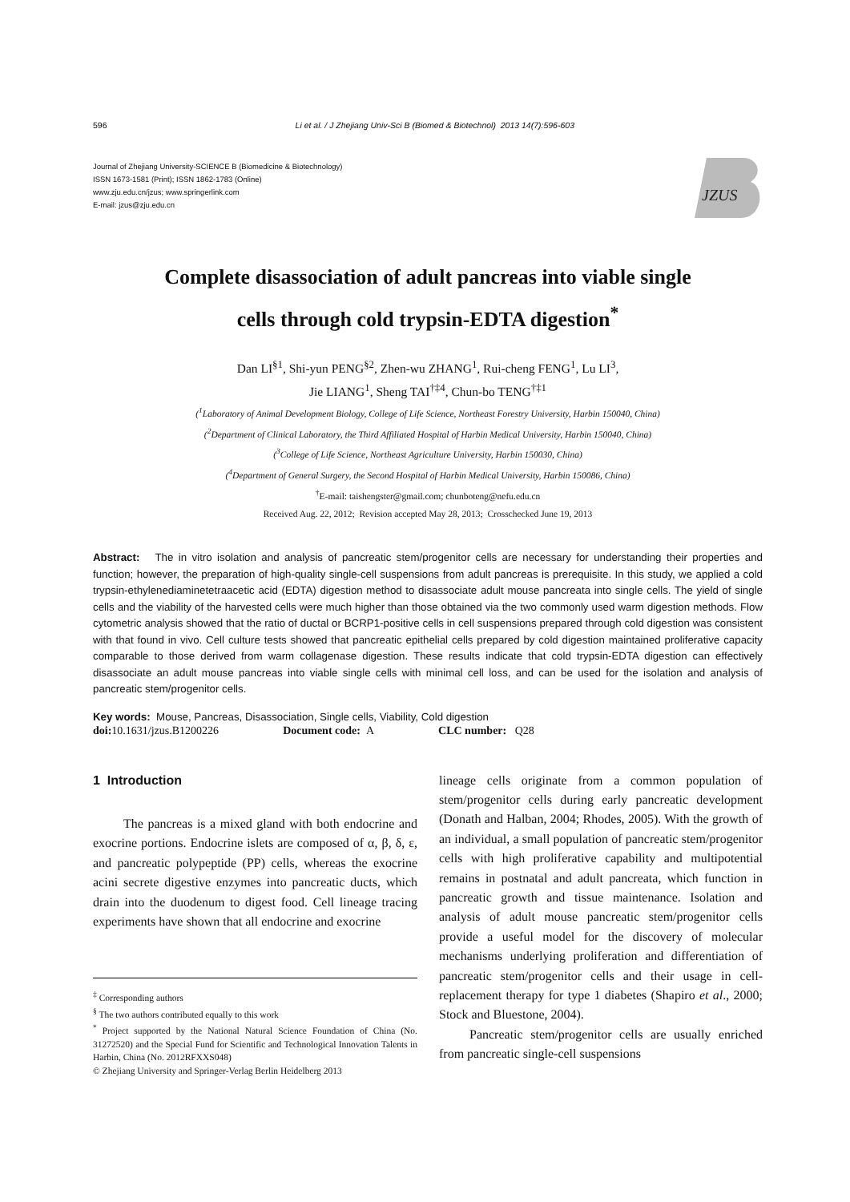596 Li et al. / J Zhejiang Univ-Sci B (Biomed & Biotechnol) 2013 14(7):596-603
Journal of Zhejiang University-SCIENCE B (Biomedicine & Biotechnology)
ISSN 1673-1581 (Print); ISSN 1862-1783 (Online)
www.zju.edu.cn/jzus; www.springerlink.com
E-mail: jzus@zju.edu.cn
JZUS
Complete disassociation of adult pancreas into viable single
cells through cold trypsin-EDTA digestion<sup>*</sup>
Dan LI<sup>§1</sup>, Shi-yun PENG<sup>§2</sup>, Zhen-wu ZHANG<sup>1</sup>, Rui-cheng FENG<sup>1</sup>, Lu LI<sup>3</sup>,
Jie LIANG<sup>1</sup>, Sheng TAI<sup>†‡4</sup>, Chun-bo TENG<sup>†‡1</sup>
(<sup>1</sup>Laboratory of Animal Development Biology, College of Life Science, Northeast Forestry University, Harbin 150040, China)
(<sup>2</sup>Department of Clinical Laboratory, the Third Affiliated Hospital of Harbin Medical University, Harbin 150040, China)
(<sup>3</sup>College of Life Science, Northeast Agriculture University, Harbin 150030, China)
(<sup>4</sup>Department of General Surgery, the Second Hospital of Harbin Medical University, Harbin 150086, China)
<sup>†</sup> E-mail: taishengster@gmail.com; chunboteng@nefu.edu.cn
Received Aug. 22, 2012; Revision accepted May 28, 2013; Crosschecked June 19, 2013
Abstract: The in vitro isolation and analysis of pancreatic stem/progenitor cells are necessary for understanding their properties and function; however, the preparation of high-quality single-cell suspensions from adult pancreas is prerequisite. In this study, we applied a cold trypsin-ethylenediaminetetraacetic acid (EDTA) digestion method to disassociate adult mouse pancreata into single cells. The yield of single cells and the viability of the harvested cells were much higher than those obtained via the two commonly used warm digestion methods. Flow cytometric analysis showed that the ratio of ductal or BCRP1-positive cells in cell suspensions prepared through cold digestion was consistent with that found in vivo. Cell culture tests showed that pancreatic epithelial cells prepared by cold digestion maintained proliferative capacity comparable to those derived from warm collagenase digestion. These results indicate that cold trypsin-EDTA digestion can effectively disassociate an adult mouse pancreas into viable single cells with minimal cell loss, and can be used for the isolation and analysis of pancreatic stem/progenitor cells.
Key words: Mouse, Pancreas, Disassociation, Single cells, Viability, Cold digestion
doi: 10.1631/jzus.B1200226 Document code: A CLC number: Q28
1 Introduction
The pancreas is a mixed gland with both endocrine and exocrine portions. Endocrine islets are composed of α, β, δ, ε, and pancreatic polypeptide (PP) cells, whereas the exocrine acini secrete digestive enzymes into pancreatic ducts, which drain into the duodenum to digest food. Cell lineage tracing experiments have shown that all endocrine and exocrine
<sup>‡</sup> Corresponding authors
<sup>§</sup> The two authors contributed equally to this work
<sup>*</sup> Project supported by the National Natural Science Foundation of China (No. 31272520) and the Special Fund for Scientific and Technological Innovation Talents in Harbin, China (No. 2012RFXXS048)
© Zhejiang University and Springer-Verlag Berlin Heidelberg 2013
lineage cells originate from a common population of stem/progenitor cells during early pancreatic development (Donath and Halban, 2004; Rhodes, 2005). With the growth of an individual, a small population of pancreatic stem/progenitor cells with high proliferative capability and multipotential remains in postnatal and adult pancreata, which function in pancreatic growth and tissue maintenance. Isolation and analysis of adult mouse pancreatic stem/progenitor cells provide a useful model for the discovery of molecular mechanisms underlying proliferation and differentiation of pancreatic stem/progenitor cells and their usage in cell-replacement therapy for type 1 diabetes (Shapiro et al., 2000; Stock and Bluestone, 2004).
Pancreatic stem/progenitor cells are usually enriched from pancreatic single-cell suspensions